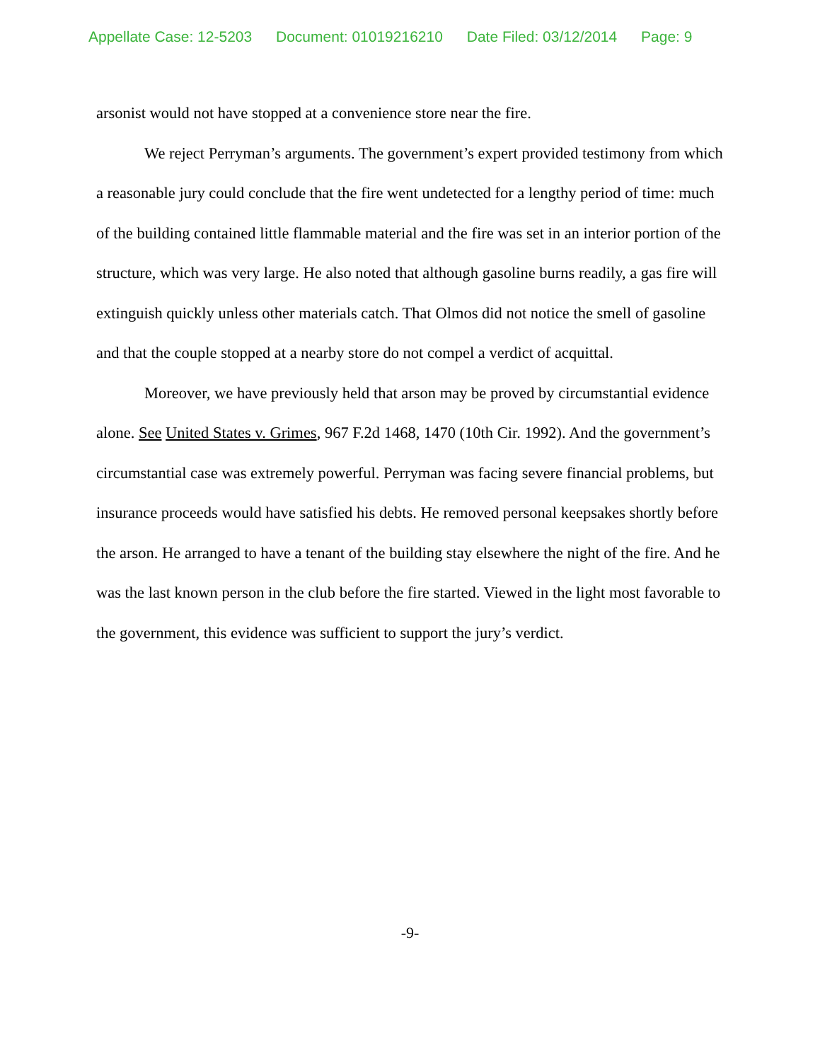Appellate Case: 12-5203 Document: 01019216210 Date Filed: 03/12/2014 Page: 9
arsonist would not have stopped at a convenience store near the fire.
We reject Perryman’s arguments. The government’s expert provided testimony from which a reasonable jury could conclude that the fire went undetected for a lengthy period of time: much of the building contained little flammable material and the fire was set in an interior portion of the structure, which was very large. He also noted that although gasoline burns readily, a gas fire will extinguish quickly unless other materials catch. That Olmos did not notice the smell of gasoline and that the couple stopped at a nearby store do not compel a verdict of acquittal.
Moreover, we have previously held that arson may be proved by circumstantial evidence alone. See United States v. Grimes, 967 F.2d 1468, 1470 (10th Cir. 1992). And the government’s circumstantial case was extremely powerful. Perryman was facing severe financial problems, but insurance proceeds would have satisfied his debts. He removed personal keepsakes shortly before the arson. He arranged to have a tenant of the building stay elsewhere the night of the fire. And he was the last known person in the club before the fire started. Viewed in the light most favorable to the government, this evidence was sufficient to support the jury’s verdict.
-9-